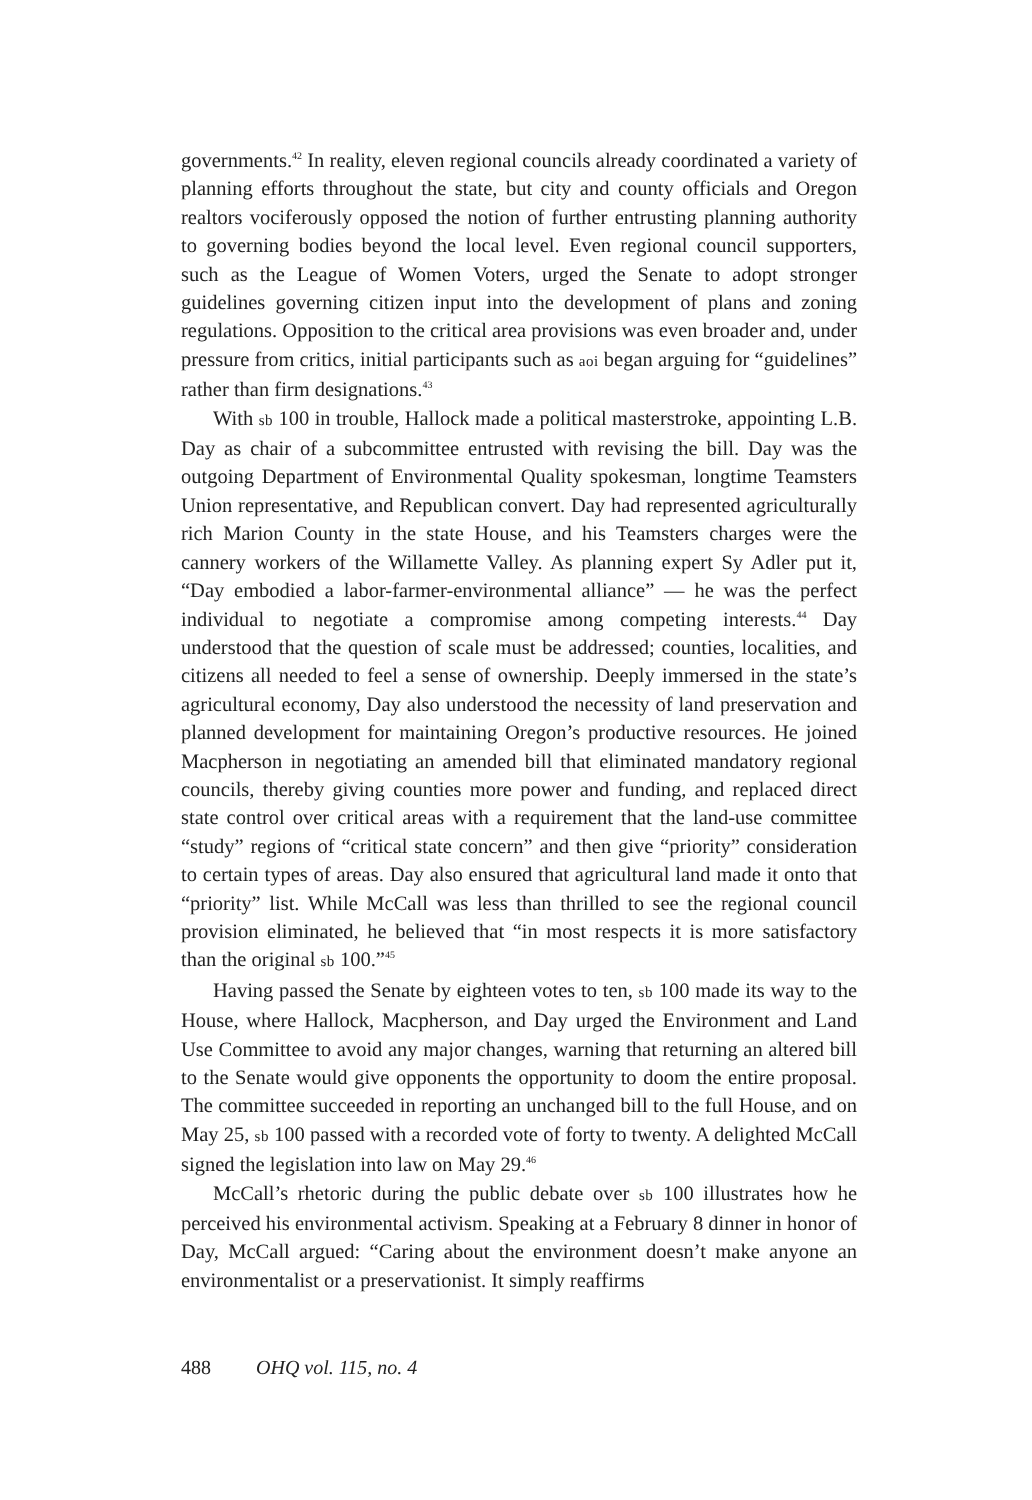governments.<sup>42</sup> In reality, eleven regional councils already coordinated a variety of planning efforts throughout the state, but city and county officials and Oregon realtors vociferously opposed the notion of further entrusting planning authority to governing bodies beyond the local level. Even regional council supporters, such as the League of Women Voters, urged the Senate to adopt stronger guidelines governing citizen input into the development of plans and zoning regulations. Opposition to the critical area provisions was even broader and, under pressure from critics, initial participants such as aoi began arguing for “guidelines” rather than firm designations.<sup>43</sup>
With sb 100 in trouble, Hallock made a political masterstroke, appointing L.B. Day as chair of a subcommittee entrusted with revising the bill. Day was the outgoing Department of Environmental Quality spokesman, longtime Teamsters Union representative, and Republican convert. Day had represented agriculturally rich Marion County in the state House, and his Teamsters charges were the cannery workers of the Willamette Valley. As planning expert Sy Adler put it, “Day embodied a labor-farmer-environmental alliance” — he was the perfect individual to negotiate a compromise among competing interests.<sup>44</sup> Day understood that the question of scale must be addressed; counties, localities, and citizens all needed to feel a sense of ownership. Deeply immersed in the state’s agricultural economy, Day also understood the necessity of land preservation and planned development for maintaining Oregon’s productive resources. He joined Macpherson in negotiating an amended bill that eliminated mandatory regional councils, thereby giving counties more power and funding, and replaced direct state control over critical areas with a requirement that the land-use committee “study” regions of “critical state concern” and then give “priority” consideration to certain types of areas. Day also ensured that agricultural land made it onto that “priority” list. While McCall was less than thrilled to see the regional council provision eliminated, he believed that “in most respects it is more satisfactory than the original sb 100.”<sup>45</sup>
Having passed the Senate by eighteen votes to ten, sb 100 made its way to the House, where Hallock, Macpherson, and Day urged the Environment and Land Use Committee to avoid any major changes, warning that returning an altered bill to the Senate would give opponents the opportunity to doom the entire proposal. The committee succeeded in reporting an unchanged bill to the full House, and on May 25, sb 100 passed with a recorded vote of forty to twenty. A delighted McCall signed the legislation into law on May 29.<sup>46</sup>
McCall’s rhetoric during the public debate over sb 100 illustrates how he perceived his environmental activism. Speaking at a February 8 dinner in honor of Day, McCall argued: “Caring about the environment doesn’t make anyone an environmentalist or a preservationist. It simply reaffirms
488 OHQ vol. 115, no. 4